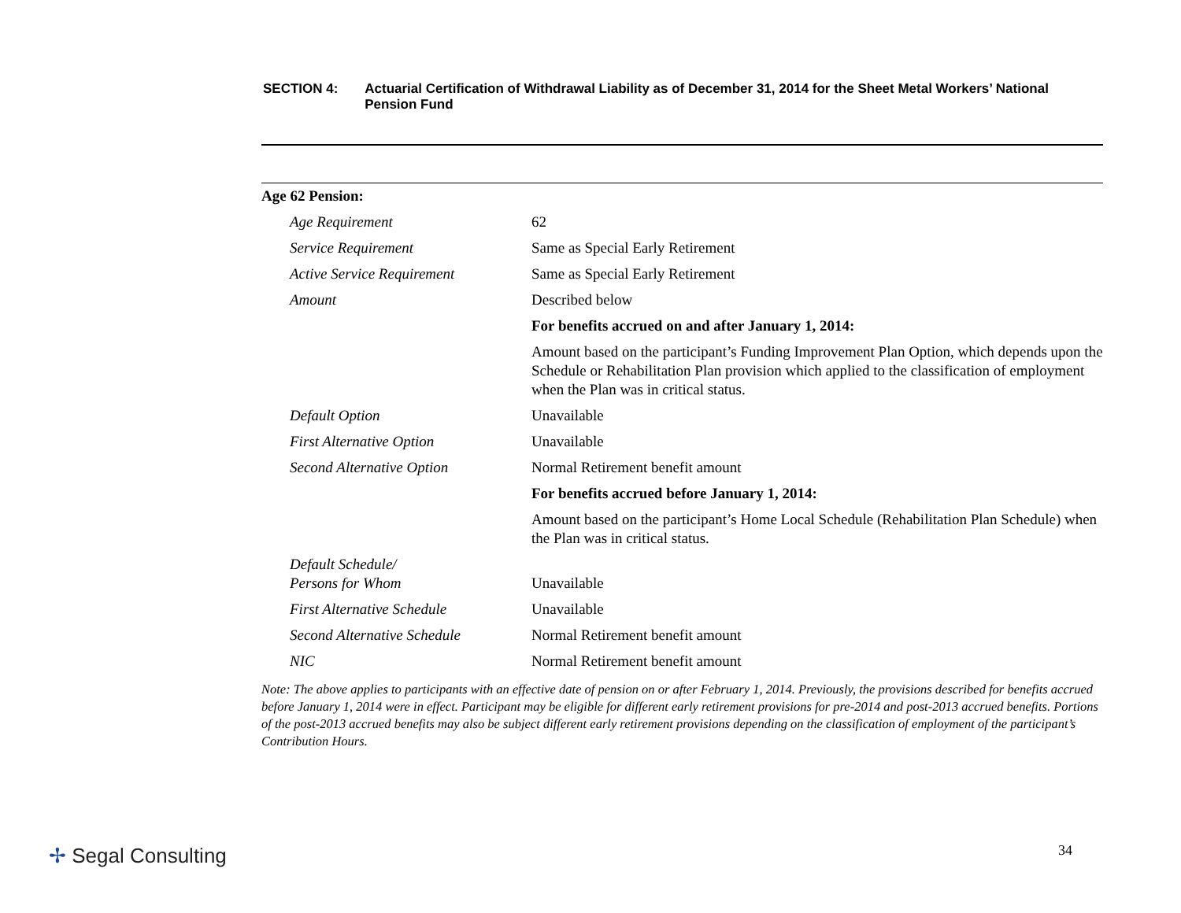SECTION 4: Actuarial Certification of Withdrawal Liability as of December 31, 2014 for the Sheet Metal Workers’ National Pension Fund
| Age 62 Pension: | |
| Age Requirement | 62 |
| Service Requirement | Same as Special Early Retirement |
| Active Service Requirement | Same as Special Early Retirement |
| Amount | Described below |
| | For benefits accrued on and after January 1, 2014: |
| | Amount based on the participant’s Funding Improvement Plan Option, which depends upon the Schedule or Rehabilitation Plan provision which applied to the classification of employment when the Plan was in critical status. |
| Default Option | Unavailable |
| First Alternative Option | Unavailable |
| Second Alternative Option | Normal Retirement benefit amount |
| | For benefits accrued before January 1, 2014: |
| | Amount based on the participant’s Home Local Schedule (Rehabilitation Plan Schedule) when the Plan was in critical status. |
| Default Schedule/ Persons for Whom | Unavailable |
| First Alternative Schedule | Unavailable |
| Second Alternative Schedule | Normal Retirement benefit amount |
| NIC | Normal Retirement benefit amount |
Note: The above applies to participants with an effective date of pension on or after February 1, 2014. Previously, the provisions described for benefits accrued before January 1, 2014 were in effect. Participant may be eligible for different early retirement provisions for pre-2014 and post-2013 accrued benefits. Portions of the post-2013 accrued benefits may also be subject different early retirement provisions depending on the classification of employment of the participant’s Contribution Hours.
✢ Segal Consulting 34